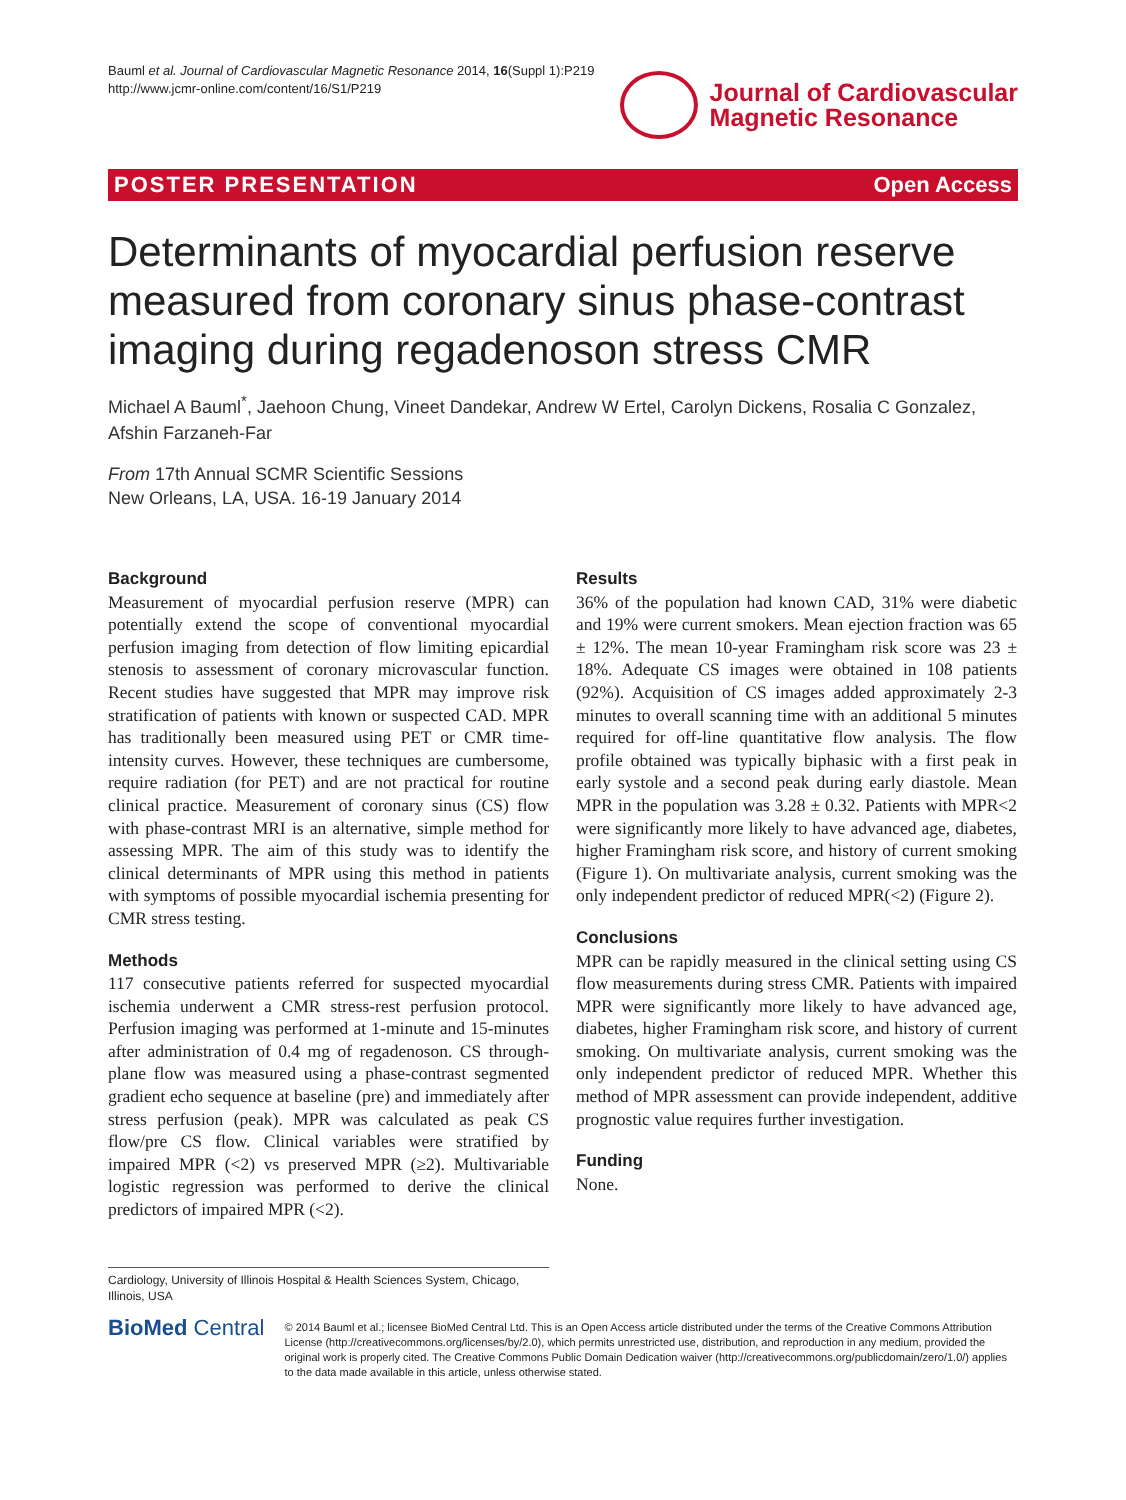Bauml et al. Journal of Cardiovascular Magnetic Resonance 2014, 16(Suppl 1):P219
http://www.jcmr-online.com/content/16/S1/P219
Journal of Cardiovascular
Magnetic Resonance
POSTER PRESENTATION Open Access
Determinants of myocardial perfusion reserve measured from coronary sinus phase-contrast imaging during regadenoson stress CMR
Michael A Bauml<sup>*</sup>, Jaehoon Chung, Vineet Dandekar, Andrew W Ertel, Carolyn Dickens, Rosalia C Gonzalez, Afshin Farzaneh-Far
From 17th Annual SCMR Scientific Sessions
New Orleans, LA, USA. 16-19 January 2014
Background
Measurement of myocardial perfusion reserve (MPR) can potentially extend the scope of conventional myocardial perfusion imaging from detection of flow limiting epicardial stenosis to assessment of coronary microvascular function. Recent studies have suggested that MPR may improve risk stratification of patients with known or suspected CAD. MPR has traditionally been measured using PET or CMR time-intensity curves. However, these techniques are cumbersome, require radiation (for PET) and are not practical for routine clinical practice. Measurement of coronary sinus (CS) flow with phase-contrast MRI is an alternative, simple method for assessing MPR. The aim of this study was to identify the clinical determinants of MPR using this method in patients with symptoms of possible myocardial ischemia presenting for CMR stress testing.
Methods
117 consecutive patients referred for suspected myocardial ischemia underwent a CMR stress-rest perfusion protocol. Perfusion imaging was performed at 1-minute and 15-minutes after administration of 0.4 mg of regadenoson. CS through-plane flow was measured using a phase-contrast segmented gradient echo sequence at baseline (pre) and immediately after stress perfusion (peak). MPR was calculated as peak CS flow/pre CS flow. Clinical variables were stratified by impaired MPR (<2) vs preserved MPR (≥2). Multivariable logistic regression was performed to derive the clinical predictors of impaired MPR (<2).
Results
36% of the population had known CAD, 31% were diabetic and 19% were current smokers. Mean ejection fraction was 65 ± 12%. The mean 10-year Framingham risk score was 23 ± 18%. Adequate CS images were obtained in 108 patients (92%). Acquisition of CS images added approximately 2-3 minutes to overall scanning time with an additional 5 minutes required for off-line quantitative flow analysis. The flow profile obtained was typically biphasic with a first peak in early systole and a second peak during early diastole. Mean MPR in the population was 3.28 ± 0.32. Patients with MPR<2 were significantly more likely to have advanced age, diabetes, higher Framingham risk score, and history of current smoking (Figure 1). On multivariate analysis, current smoking was the only independent predictor of reduced MPR(<2) (Figure 2).
Conclusions
MPR can be rapidly measured in the clinical setting using CS flow measurements during stress CMR. Patients with impaired MPR were significantly more likely to have advanced age, diabetes, higher Framingham risk score, and history of current smoking. On multivariate analysis, current smoking was the only independent predictor of reduced MPR. Whether this method of MPR assessment can provide independent, additive prognostic value requires further investigation.
Funding
None.
Cardiology, University of Illinois Hospital & Health Sciences System, Chicago, Illinois, USA
BioMed Central
© 2014 Bauml et al.; licensee BioMed Central Ltd. This is an Open Access article distributed under the terms of the Creative Commons Attribution License (http://creativecommons.org/licenses/by/2.0), which permits unrestricted use, distribution, and reproduction in any medium, provided the original work is properly cited. The Creative Commons Public Domain Dedication waiver (http://creativecommons.org/publicdomain/zero/1.0/) applies to the data made available in this article, unless otherwise stated.